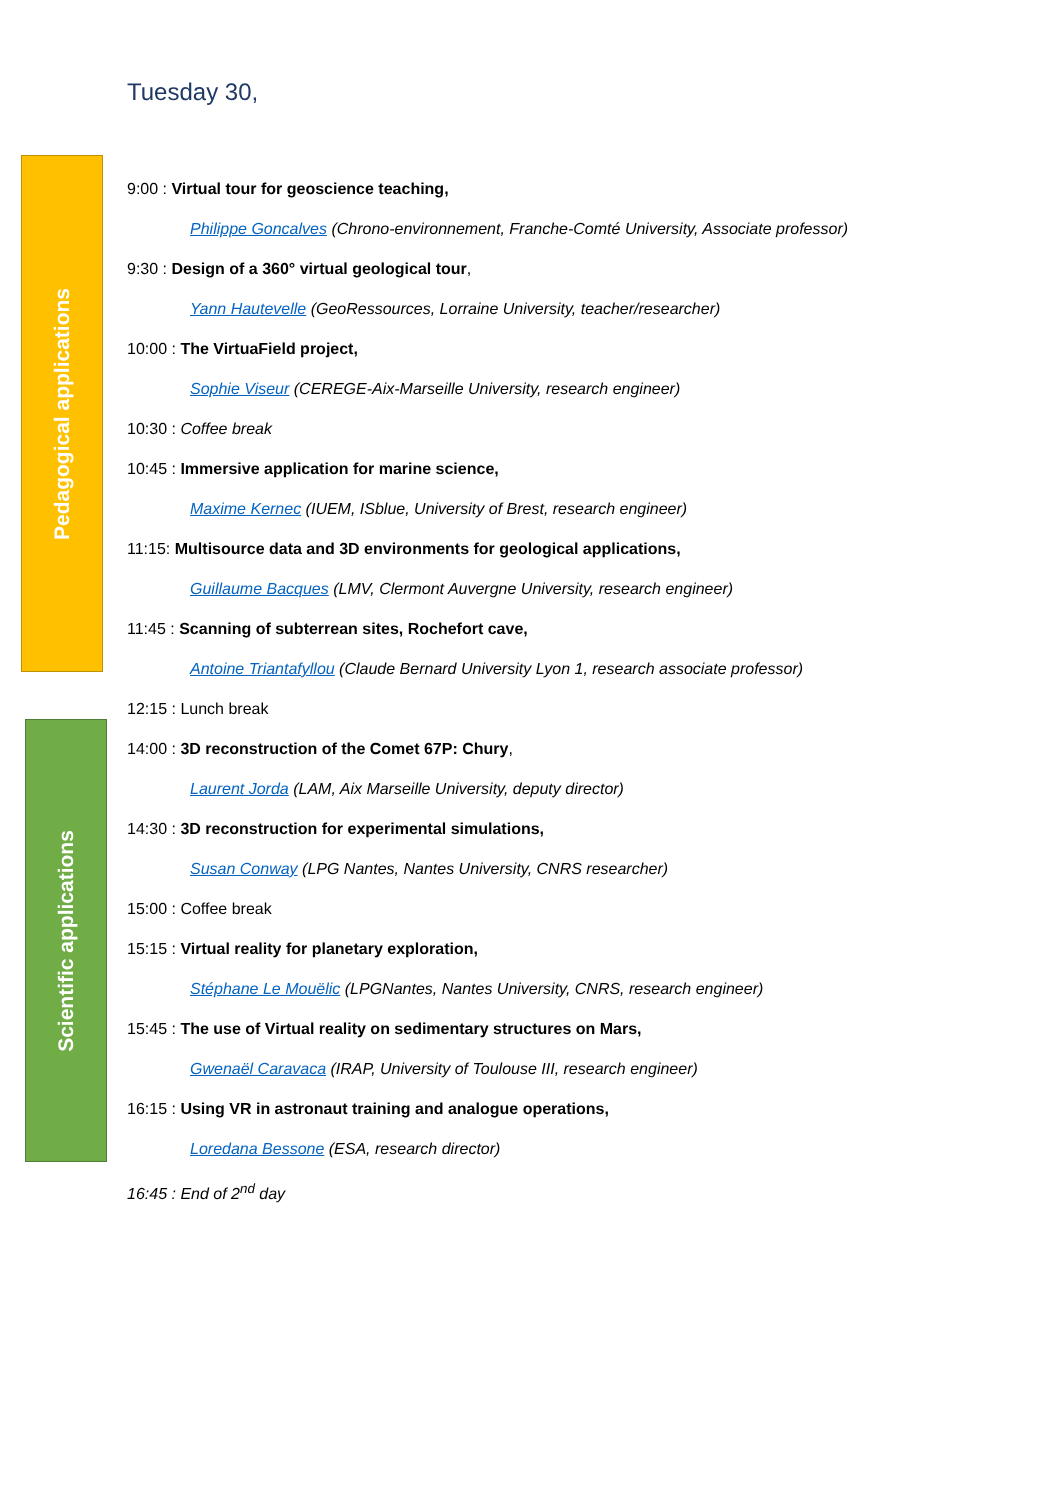Pedagogical applications
Scientific applications
Tuesday 30,
9:00 : Virtual tour for geoscience teaching,
Philippe Goncalves (Chrono-environnement, Franche-Comté University, Associate professor)
9:30 : Design of a 360° virtual geological tour,
Yann Hautevelle (GeoRessources, Lorraine University, teacher/researcher)
10:00 : The VirtuaField project,
Sophie Viseur (CEREGE-Aix-Marseille University, research engineer)
10:30 : Coffee break
10:45 : Immersive application for marine science,
Maxime Kernec (IUEM, ISblue, University of Brest, research engineer)
11:15: Multisource data and 3D environments for geological applications,
Guillaume Bacques (LMV, Clermont Auvergne University, research engineer)
11:45 : Scanning of subterrean sites, Rochefort cave,
Antoine Triantafyllou (Claude Bernard University Lyon 1, research associate professor)
12:15 : Lunch break
14:00 : 3D reconstruction of the Comet 67P: Chury,
Laurent Jorda (LAM, Aix Marseille University, deputy director)
14:30 : 3D reconstruction for experimental simulations,
Susan Conway (LPG Nantes, Nantes University, CNRS researcher)
15:00 : Coffee break
15:15 : Virtual reality for planetary exploration,
Stéphane Le Mouëlic (LPGNantes, Nantes University, CNRS, research engineer)
15:45 : The use of Virtual reality on sedimentary structures on Mars,
Gwenaël Caravaca (IRAP, University of Toulouse III, research engineer)
16:15 : Using VR in astronaut training and analogue operations,
Loredana Bessone (ESA, research director)
16:45 : End of 2<sup>nd</sup> day